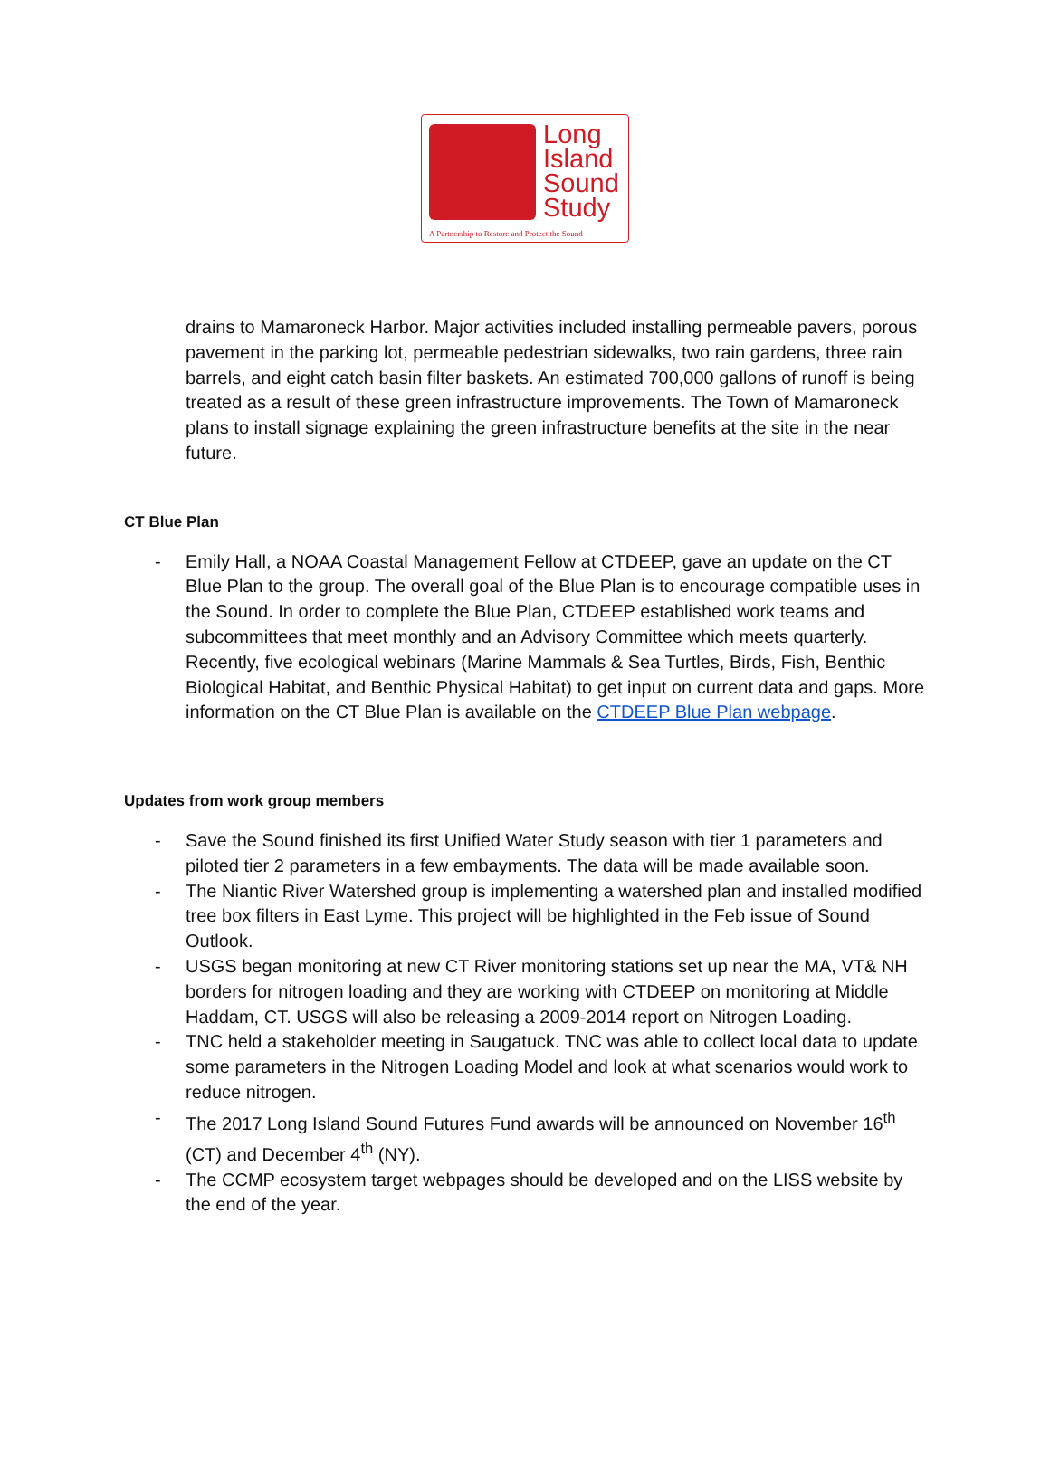Long
Island
Sound
Study
A Partnership to Restore and Protect the Sound
drains to Mamaroneck Harbor. Major activities included installing permeable pavers, porous pavement in the parking lot, permeable pedestrian sidewalks, two rain gardens, three rain barrels, and eight catch basin filter baskets. An estimated 700,000 gallons of runoff is being treated as a result of these green infrastructure improvements. The Town of Mamaroneck plans to install signage explaining the green infrastructure benefits at the site in the near future.
CT Blue Plan
- Emily Hall, a NOAA Coastal Management Fellow at CTDEEP, gave an update on the CT Blue Plan to the group. The overall goal of the Blue Plan is to encourage compatible uses in the Sound. In order to complete the Blue Plan, CTDEEP established work teams and subcommittees that meet monthly and an Advisory Committee which meets quarterly. Recently, five ecological webinars (Marine Mammals & Sea Turtles, Birds, Fish, Benthic Biological Habitat, and Benthic Physical Habitat) to get input on current data and gaps. More information on the CT Blue Plan is available on the CTDEEP Blue Plan webpage.
Updates from work group members
- Save the Sound finished its first Unified Water Study season with tier 1 parameters and piloted tier 2 parameters in a few embayments. The data will be made available soon.
- The Niantic River Watershed group is implementing a watershed plan and installed modified tree box filters in East Lyme. This project will be highlighted in the Feb issue of Sound Outlook.
- USGS began monitoring at new CT River monitoring stations set up near the MA, VT& NH borders for nitrogen loading and they are working with CTDEEP on monitoring at Middle Haddam, CT. USGS will also be releasing a 2009-2014 report on Nitrogen Loading.
- TNC held a stakeholder meeting in Saugatuck. TNC was able to collect local data to update some parameters in the Nitrogen Loading Model and look at what scenarios would work to reduce nitrogen.
- The 2017 Long Island Sound Futures Fund awards will be announced on November 16<sup>th</sup> (CT) and December 4<sup>th</sup> (NY).
- The CCMP ecosystem target webpages should be developed and on the LISS website by the end of the year.